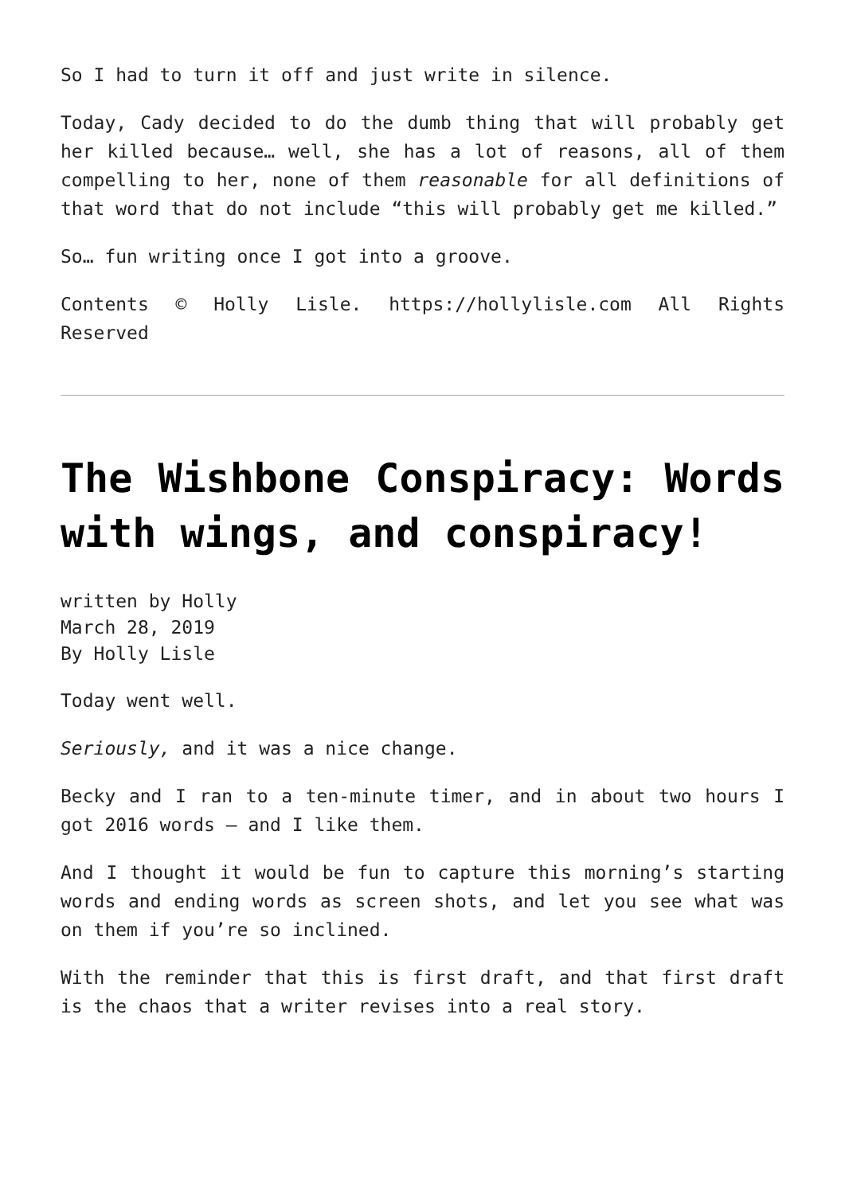So I had to turn it off and just write in silence.
Today, Cady decided to do the dumb thing that will probably get her killed because… well, she has a lot of reasons, all of them compelling to her, none of them reasonable for all definitions of that word that do not include “this will probably get me killed.”
So… fun writing once I got into a groove.
Contents © Holly Lisle. https://hollylisle.com All Rights Reserved
The Wishbone Conspiracy: Words with wings, and conspiracy!
written by Holly
March 28, 2019
By Holly Lisle
Today went well.
Seriously, and it was a nice change.
Becky and I ran to a ten-minute timer, and in about two hours I got 2016 words — and I like them.
And I thought it would be fun to capture this morning’s starting words and ending words as screen shots, and let you see what was on them if you’re so inclined.
With the reminder that this is first draft, and that first draft is the chaos that a writer revises into a real story.